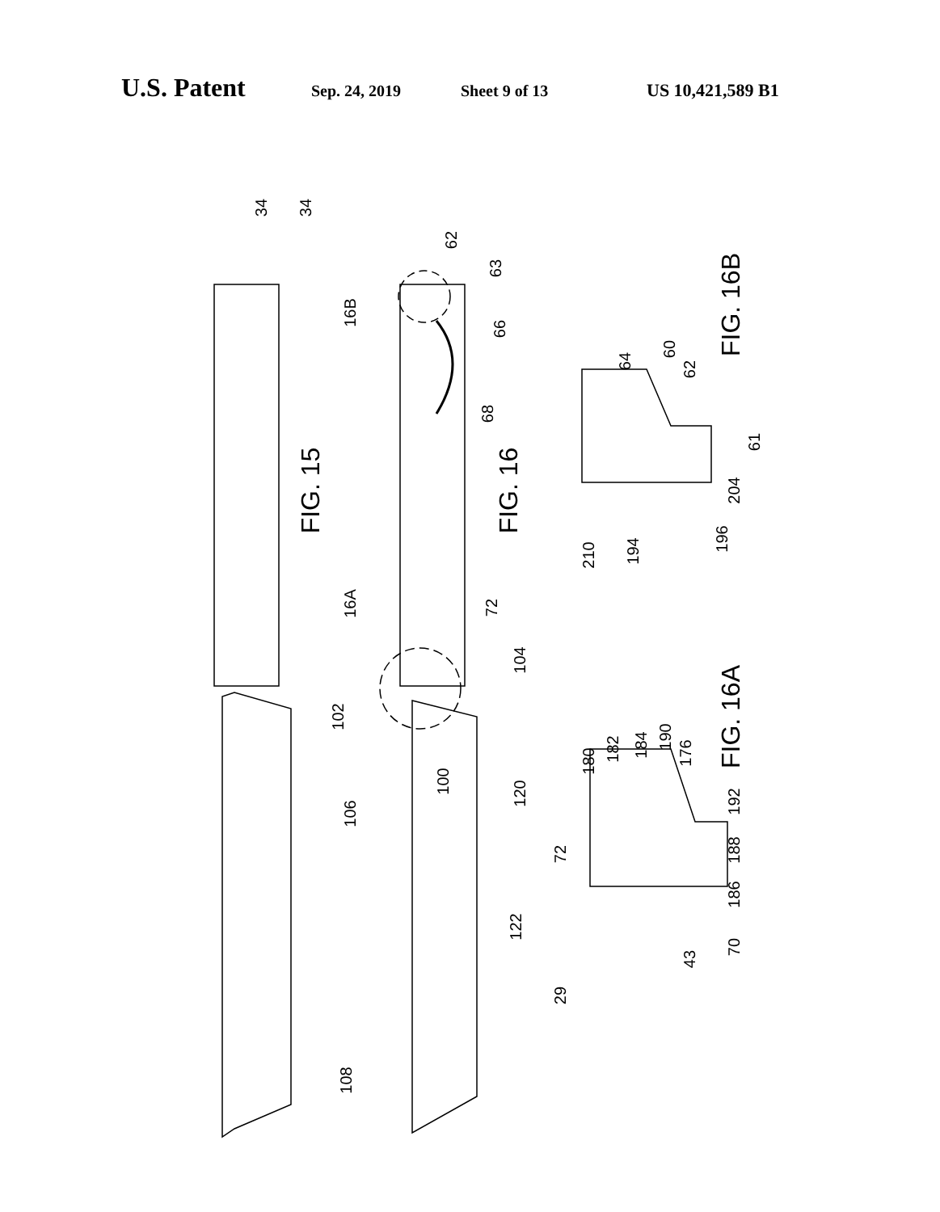U.S. Patent Sep. 24, 2019 Sheet 9 of 13 US 10,421,589 B1
34
34
62
63
16B
66
68
FIG. 15
FIG. 16
16A
72
104
102
100
106
120
122
108
FIG. 16B
64
60
62
61
204
210
194
196
FIG. 16A
180
182
184
190
176
192
72
188
186
43
70
29